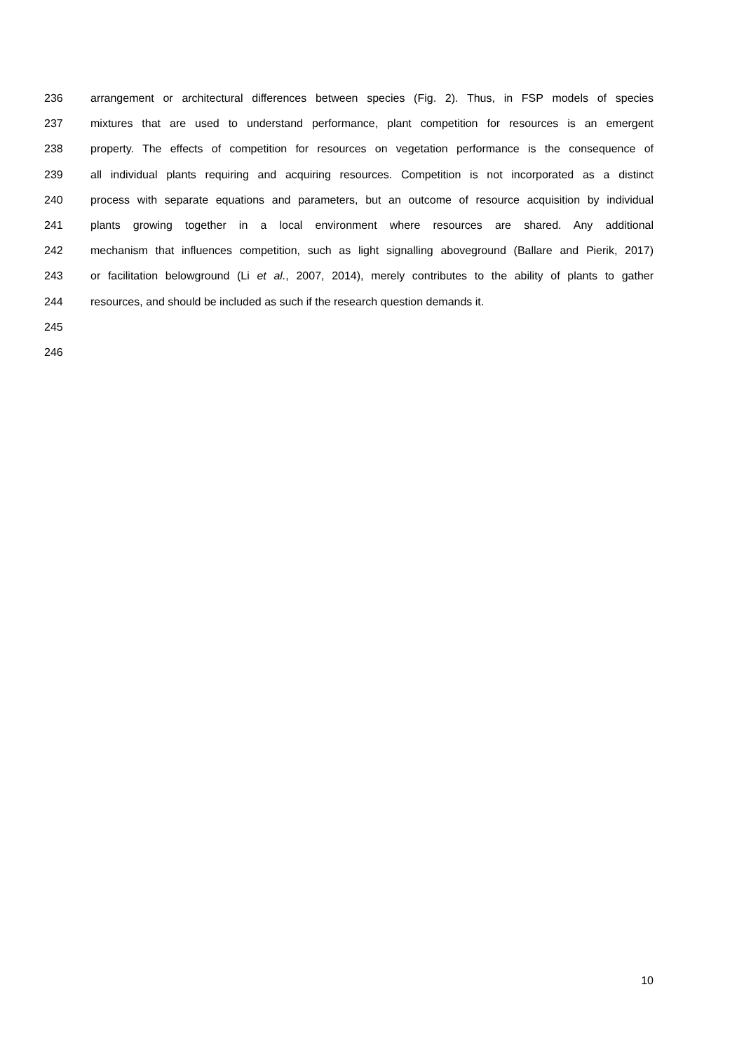236 arrangement or architectural differences between species (Fig. 2). Thus, in FSP models of species
237 mixtures that are used to understand performance, plant competition for resources is an emergent
238 property. The effects of competition for resources on vegetation performance is the consequence of
239 all individual plants requiring and acquiring resources. Competition is not incorporated as a distinct
240 process with separate equations and parameters, but an outcome of resource acquisition by individual
241 plants growing together in a local environment where resources are shared. Any additional
242 mechanism that influences competition, such as light signalling aboveground (Ballare and Pierik, 2017)
243 or facilitation belowground (Li et al., 2007, 2014), merely contributes to the ability of plants to gather
244 resources, and should be included as such if the research question demands it.
245
246
10